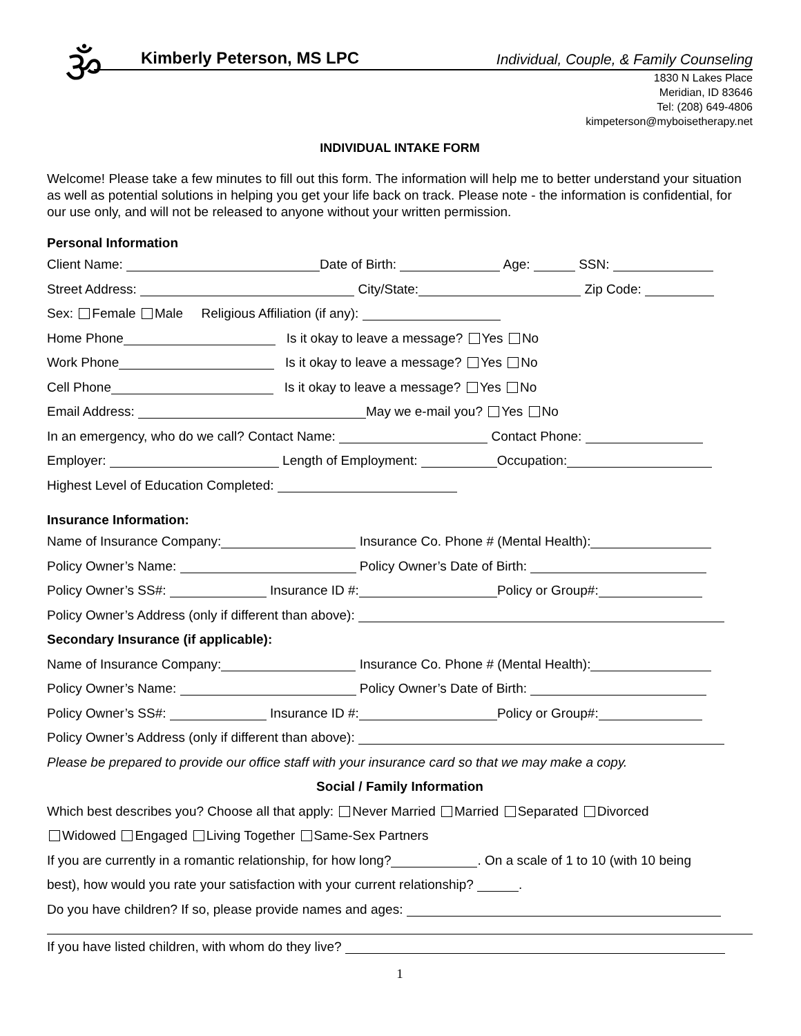ૐ
Kimberly Peterson, MS LPC Individual, Couple, & Family Counseling
1830 N Lakes Place
Meridian, ID 83646
Tel: (208) 649-4806
kimpeterson@myboisetherapy.net
INDIVIDUAL INTAKE FORM
Welcome! Please take a few minutes to fill out this form. The information will help me to better understand your situation as well as potential solutions in helping you get your life back on track. Please note - the information is confidential, for our use only, and will not be released to anyone without your written permission.
Personal Information
Client Name: Date of Birth: Age: SSN:
Street Address: City/State: Zip Code:
Sex: Female Male Religious Affiliation (if any):
Home Phone Is it okay to leave a message? Yes No
Work Phone Is it okay to leave a message? Yes No
Cell Phone Is it okay to leave a message? Yes No
Email Address: May we e-mail you? Yes No
In an emergency, who do we call? Contact Name: Contact Phone:
Employer: Length of Employment: Occupation:
Highest Level of Education Completed:
Insurance Information:
Name of Insurance Company: Insurance Co. Phone # (Mental Health):
Policy Owner’s Name: Policy Owner’s Date of Birth:
Policy Owner’s SS#: Insurance ID #: Policy or Group#:
Policy Owner’s Address (only if different than above):
Secondary Insurance (if applicable):
Name of Insurance Company: Insurance Co. Phone # (Mental Health):
Policy Owner’s Name: Policy Owner’s Date of Birth:
Policy Owner’s SS#: Insurance ID #: Policy or Group#:
Policy Owner’s Address (only if different than above):
Please be prepared to provide our office staff with your insurance card so that we may make a copy.
Social / Family Information
Which best describes you? Choose all that apply: Never Married Married Separated Divorced
Widowed Engaged Living Together Same-Sex Partners
If you are currently in a romantic relationship, for how long? . On a scale of 1 to 10 (with 10 being
best), how would you rate your satisfaction with your current relationship? .
Do you have children? If so, please provide names and ages:
If you have listed children, with whom do they live?
1